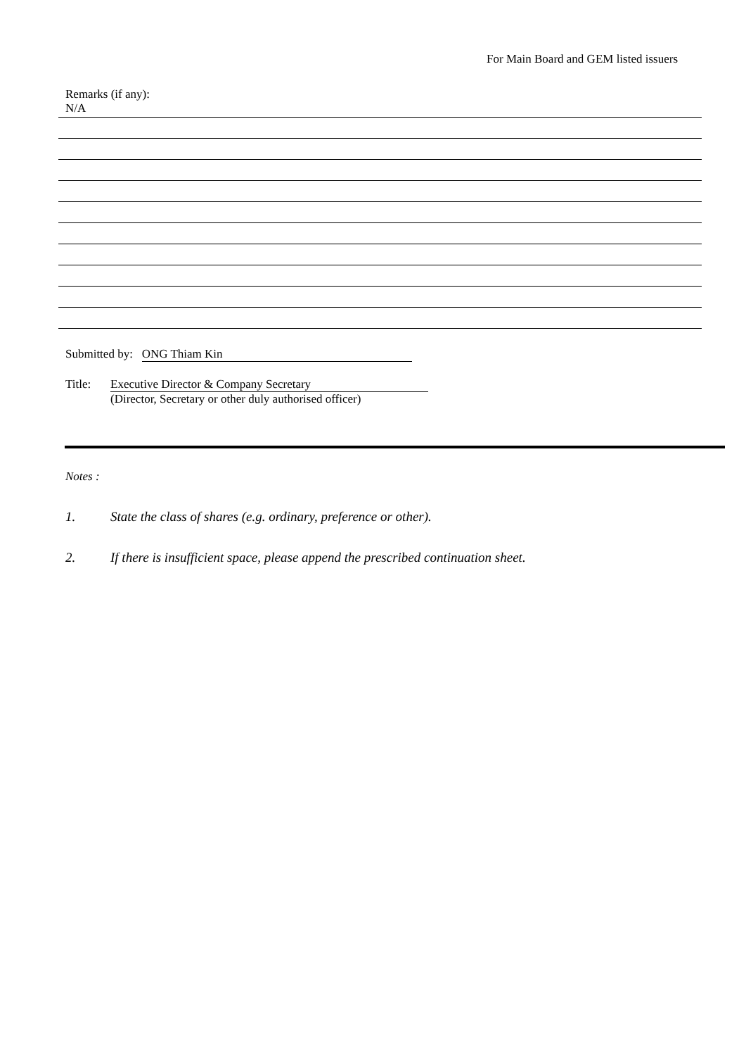For Main Board and GEM listed issuers
Remarks (if any):
N/A
Submitted by: ONG Thiam Kin
Title: Executive Director & Company Secretary
(Director, Secretary or other duly authorised officer)
Notes :
1. State the class of shares (e.g. ordinary, preference or other).
2. If there is insufficient space, please append the prescribed continuation sheet.